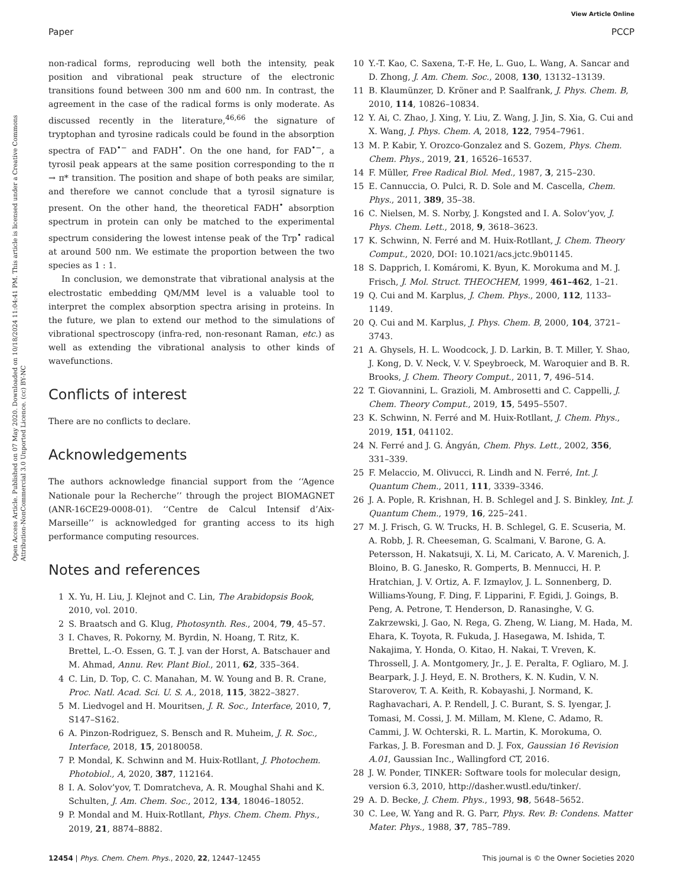View Article Online
Paper PCCP
Open Access Article. Published on 07 May 2020. Downloaded on 10/18/2024 11:04:41 PM. This article is licensed under a Creative Commons Attribution-NonCommercial 3.0 Unported Licence. (cc) BY-NC
non-radical forms, reproducing well both the intensity, peak position and vibrational peak structure of the electronic transitions found between 300 nm and 600 nm. In contrast, the agreement in the case of the radical forms is only moderate. As discussed recently in the literature,<sup>46,66</sup> the signature of tryptophan and tyrosine radicals could be found in the absorption spectra of FAD<sup>•−</sup> and FADH<sup>•</sup>. On the one hand, for FAD<sup>•−</sup>, a tyrosil peak appears at the same position corresponding to the π → π* transition. The position and shape of both peaks are similar, and therefore we cannot conclude that a tyrosil signature is present. On the other hand, the theoretical FADH<sup>•</sup> absorption spectrum in protein can only be matched to the experimental spectrum considering the lowest intense peak of the Trp<sup>•</sup> radical at around 500 nm. We estimate the proportion between the two species as 1 : 1.
In conclusion, we demonstrate that vibrational analysis at the electrostatic embedding QM/MM level is a valuable tool to interpret the complex absorption spectra arising in proteins. In the future, we plan to extend our method to the simulations of vibrational spectroscopy (infra-red, non-resonant Raman, etc.) as well as extending the vibrational analysis to other kinds of wavefunctions.
Conflicts of interest
There are no conflicts to declare.
Acknowledgements
The authors acknowledge financial support from the ‘‘Agence Nationale pour la Recherche’’ through the project BIOMAGNET (ANR-16CE29-0008-01). ‘‘Centre de Calcul Intensif d’Aix-Marseille’’ is acknowledged for granting access to its high performance computing resources.
Notes and references
1 X. Yu, H. Liu, J. Klejnot and C. Lin, The Arabidopsis Book, 2010, vol. 2010.
2 S. Braatsch and G. Klug, Photosynth. Res., 2004, 79, 45–57.
3 I. Chaves, R. Pokorny, M. Byrdin, N. Hoang, T. Ritz, K. Brettel, L.-O. Essen, G. T. J. van der Horst, A. Batschauer and M. Ahmad, Annu. Rev. Plant Biol., 2011, 62, 335–364.
4 C. Lin, D. Top, C. C. Manahan, M. W. Young and B. R. Crane, Proc. Natl. Acad. Sci. U. S. A., 2018, 115, 3822–3827.
5 M. Liedvogel and H. Mouritsen, J. R. Soc., Interface, 2010, 7, S147–S162.
6 A. Pinzon-Rodriguez, S. Bensch and R. Muheim, J. R. Soc., Interface, 2018, 15, 20180058.
7 P. Mondal, K. Schwinn and M. Huix-Rotllant, J. Photochem. Photobiol., A, 2020, 387, 112164.
8 I. A. Solov’yov, T. Domratcheva, A. R. Moughal Shahi and K. Schulten, J. Am. Chem. Soc., 2012, 134, 18046–18052.
9 P. Mondal and M. Huix-Rotllant, Phys. Chem. Chem. Phys., 2019, 21, 8874–8882.
10 Y.-T. Kao, C. Saxena, T.-F. He, L. Guo, L. Wang, A. Sancar and D. Zhong, J. Am. Chem. Soc., 2008, 130, 13132–13139.
11 B. Klaumünzer, D. Kröner and P. Saalfrank, J. Phys. Chem. B, 2010, 114, 10826–10834.
12 Y. Ai, C. Zhao, J. Xing, Y. Liu, Z. Wang, J. Jin, S. Xia, G. Cui and X. Wang, J. Phys. Chem. A, 2018, 122, 7954–7961.
13 M. P. Kabir, Y. Orozco-Gonzalez and S. Gozem, Phys. Chem. Chem. Phys., 2019, 21, 16526–16537.
14 F. Müller, Free Radical Biol. Med., 1987, 3, 215–230.
15 E. Cannuccia, O. Pulci, R. D. Sole and M. Cascella, Chem. Phys., 2011, 389, 35–38.
16 C. Nielsen, M. S. Norby, J. Kongsted and I. A. Solov’yov, J. Phys. Chem. Lett., 2018, 9, 3618–3623.
17 K. Schwinn, N. Ferré and M. Huix-Rotllant, J. Chem. Theory Comput., 2020, DOI: 10.1021/acs.jctc.9b01145.
18 S. Dapprich, I. Komáromi, K. Byun, K. Morokuma and M. J. Frisch, J. Mol. Struct. THEOCHEM, 1999, 461–462, 1–21.
19 Q. Cui and M. Karplus, J. Chem. Phys., 2000, 112, 1133–1149.
20 Q. Cui and M. Karplus, J. Phys. Chem. B, 2000, 104, 3721–3743.
21 A. Ghysels, H. L. Woodcock, J. D. Larkin, B. T. Miller, Y. Shao, J. Kong, D. V. Neck, V. V. Speybroeck, M. Waroquier and B. R. Brooks, J. Chem. Theory Comput., 2011, 7, 496–514.
22 T. Giovannini, L. Grazioli, M. Ambrosetti and C. Cappelli, J. Chem. Theory Comput., 2019, 15, 5495–5507.
23 K. Schwinn, N. Ferré and M. Huix-Rotllant, J. Chem. Phys., 2019, 151, 041102.
24 N. Ferré and J. G. Ángyán, Chem. Phys. Lett., 2002, 356, 331–339.
25 F. Melaccio, M. Olivucci, R. Lindh and N. Ferré, Int. J. Quantum Chem., 2011, 111, 3339–3346.
26 J. A. Pople, R. Krishnan, H. B. Schlegel and J. S. Binkley, Int. J. Quantum Chem., 1979, 16, 225–241.
27 M. J. Frisch, G. W. Trucks, H. B. Schlegel, G. E. Scuseria, M. A. Robb, J. R. Cheeseman, G. Scalmani, V. Barone, G. A. Petersson, H. Nakatsuji, X. Li, M. Caricato, A. V. Marenich, J. Bloino, B. G. Janesko, R. Gomperts, B. Mennucci, H. P. Hratchian, J. V. Ortiz, A. F. Izmaylov, J. L. Sonnenberg, D. Williams-Young, F. Ding, F. Lipparini, F. Egidi, J. Goings, B. Peng, A. Petrone, T. Henderson, D. Ranasinghe, V. G. Zakrzewski, J. Gao, N. Rega, G. Zheng, W. Liang, M. Hada, M. Ehara, K. Toyota, R. Fukuda, J. Hasegawa, M. Ishida, T. Nakajima, Y. Honda, O. Kitao, H. Nakai, T. Vreven, K. Throssell, J. A. Montgomery, Jr., J. E. Peralta, F. Ogliaro, M. J. Bearpark, J. J. Heyd, E. N. Brothers, K. N. Kudin, V. N. Staroverov, T. A. Keith, R. Kobayashi, J. Normand, K. Raghavachari, A. P. Rendell, J. C. Burant, S. S. Iyengar, J. Tomasi, M. Cossi, J. M. Millam, M. Klene, C. Adamo, R. Cammi, J. W. Ochterski, R. L. Martin, K. Morokuma, O. Farkas, J. B. Foresman and D. J. Fox, Gaussian 16 Revision A.01, Gaussian Inc., Wallingford CT, 2016.
28 J. W. Ponder, TINKER: Software tools for molecular design, version 6.3, 2010, http://dasher.wustl.edu/tinker/.
29 A. D. Becke, J. Chem. Phys., 1993, 98, 5648–5652.
30 C. Lee, W. Yang and R. G. Parr, Phys. Rev. B: Condens. Matter Mater. Phys., 1988, 37, 785–789.
12454 | Phys. Chem. Chem. Phys., 2020, 22, 12447–12455 This journal is © the Owner Societies 2020